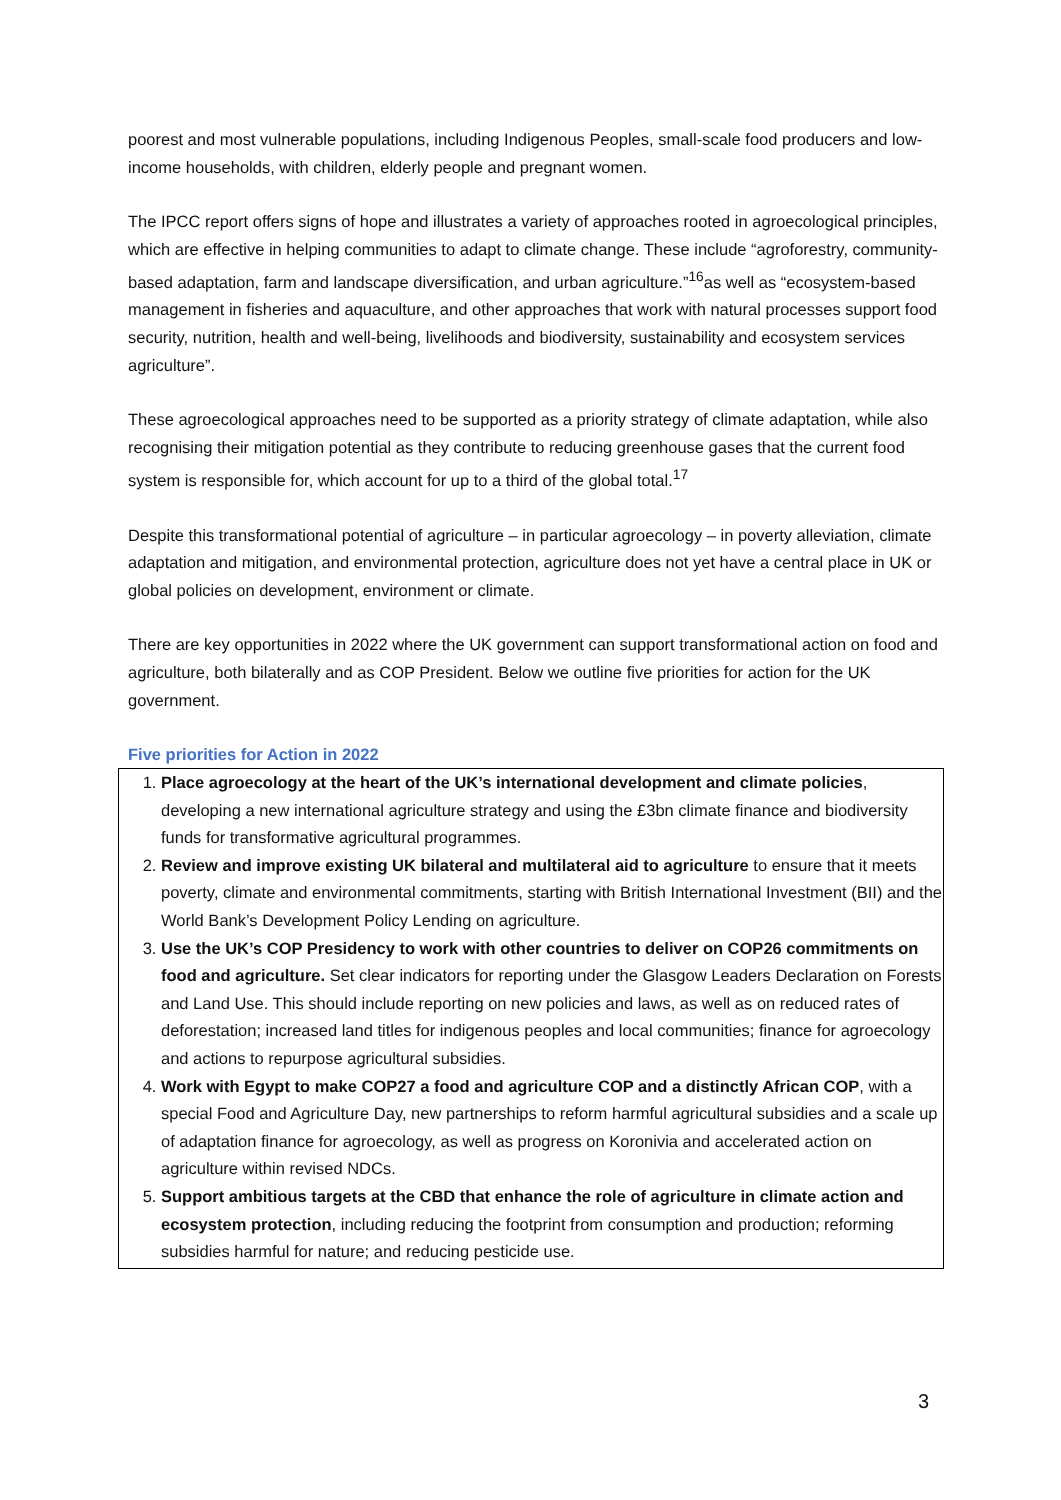poorest and most vulnerable populations, including Indigenous Peoples, small-scale food producers and low-income households, with children, elderly people and pregnant women.
The IPCC report offers signs of hope and illustrates a variety of approaches rooted in agroecological principles, which are effective in helping communities to adapt to climate change. These include “agroforestry, community-based adaptation, farm and landscape diversification, and urban agriculture.”<sup>16</sup>as well as “ecosystem-based management in fisheries and aquaculture, and other approaches that work with natural processes support food security, nutrition, health and well-being, livelihoods and biodiversity, sustainability and ecosystem services agriculture”.
These agroecological approaches need to be supported as a priority strategy of climate adaptation, while also recognising their mitigation potential as they contribute to reducing greenhouse gases that the current food system is responsible for, which account for up to a third of the global total.<sup>17</sup>
Despite this transformational potential of agriculture – in particular agroecology – in poverty alleviation, climate adaptation and mitigation, and environmental protection, agriculture does not yet have a central place in UK or global policies on development, environment or climate.
There are key opportunities in 2022 where the UK government can support transformational action on food and agriculture, both bilaterally and as COP President. Below we outline five priorities for action for the UK government.
Five priorities for Action in 2022
1. Place agroecology at the heart of the UK’s international development and climate policies, developing a new international agriculture strategy and using the £3bn climate finance and biodiversity funds for transformative agricultural programmes.
2. Review and improve existing UK bilateral and multilateral aid to agriculture to ensure that it meets poverty, climate and environmental commitments, starting with British International Investment (BII) and the World Bank’s Development Policy Lending on agriculture.
3. Use the UK’s COP Presidency to work with other countries to deliver on COP26 commitments on food and agriculture. Set clear indicators for reporting under the Glasgow Leaders Declaration on Forests and Land Use. This should include reporting on new policies and laws, as well as on reduced rates of deforestation; increased land titles for indigenous peoples and local communities; finance for agroecology and actions to repurpose agricultural subsidies.
4. Work with Egypt to make COP27 a food and agriculture COP and a distinctly African COP, with a special Food and Agriculture Day, new partnerships to reform harmful agricultural subsidies and a scale up of adaptation finance for agroecology, as well as progress on Koronivia and accelerated action on agriculture within revised NDCs.
5. Support ambitious targets at the CBD that enhance the role of agriculture in climate action and ecosystem protection, including reducing the footprint from consumption and production; reforming subsidies harmful for nature; and reducing pesticide use.
3